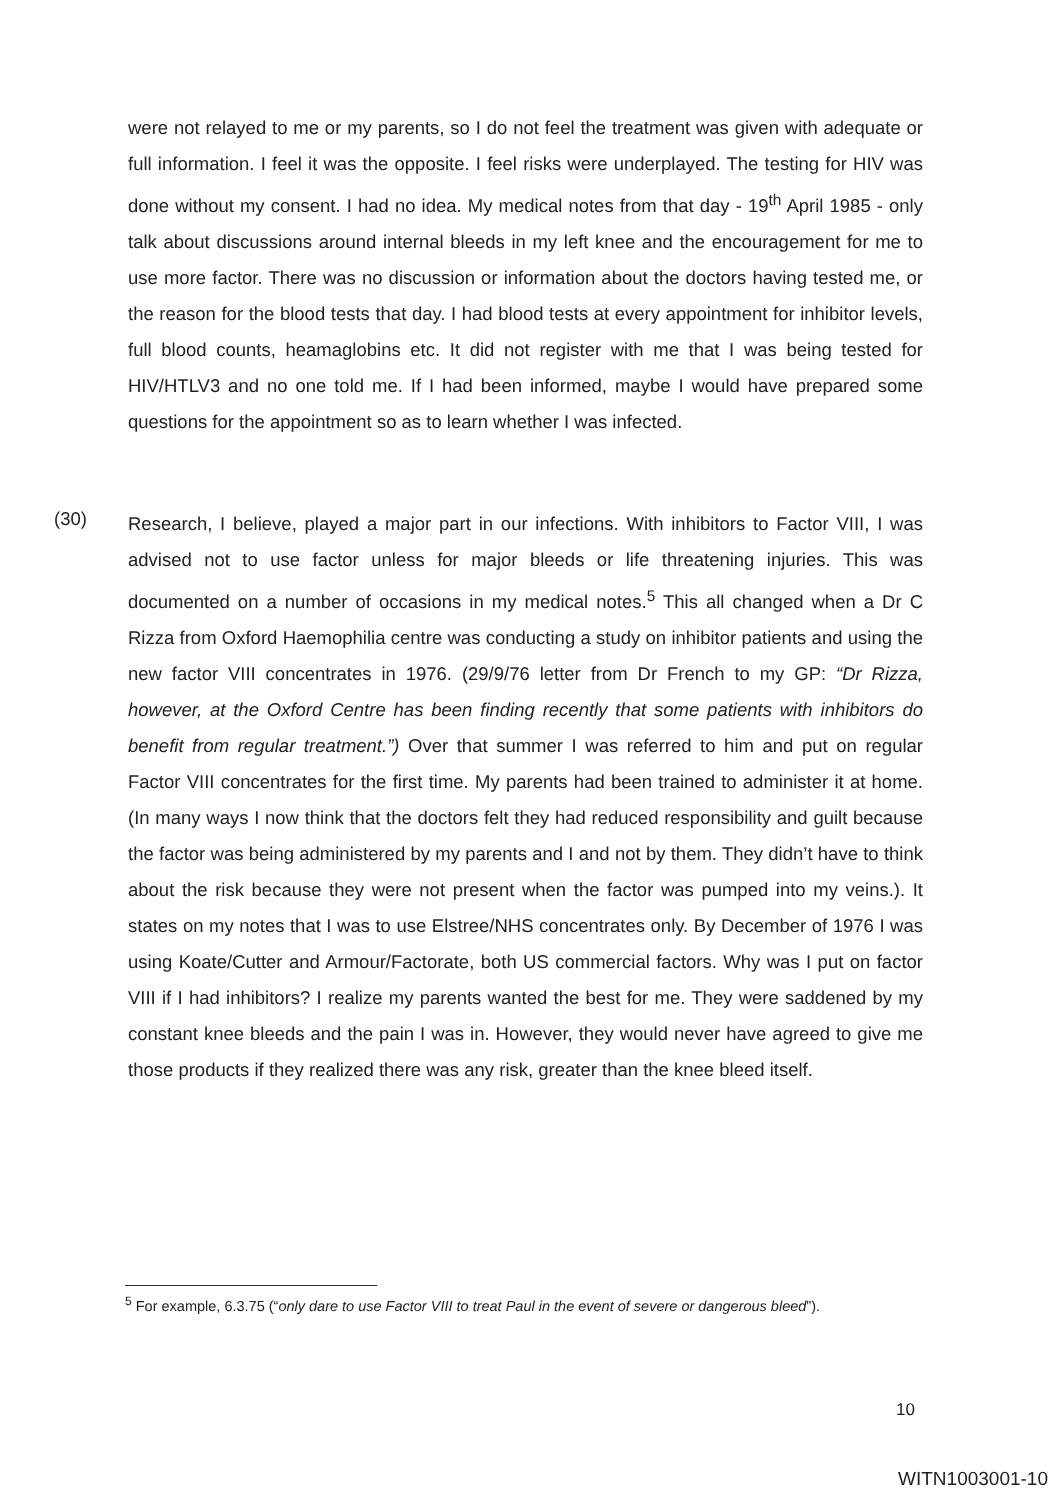were not relayed to me or my parents, so I do not feel the treatment was given with adequate or full information. I feel it was the opposite. I feel risks were underplayed. The testing for HIV was done without my consent. I had no idea. My medical notes from that day - 19<sup>th</sup> April 1985 - only talk about discussions around internal bleeds in my left knee and the encouragement for me to use more factor. There was no discussion or information about the doctors having tested me, or the reason for the blood tests that day. I had blood tests at every appointment for inhibitor levels, full blood counts, heamaglobins etc. It did not register with me that I was being tested for HIV/HTLV3 and no one told me. If I had been informed, maybe I would have prepared some questions for the appointment so as to learn whether I was infected.
(30)
Research, I believe, played a major part in our infections. With inhibitors to Factor VIII, I was advised not to use factor unless for major bleeds or life threatening injuries. This was documented on a number of occasions in my medical notes.<sup>5</sup> This all changed when a Dr C Rizza from Oxford Haemophilia centre was conducting a study on inhibitor patients and using the new factor VIII concentrates in 1976. (29/9/76 letter from Dr French to my GP: “Dr Rizza, however, at the Oxford Centre has been finding recently that some patients with inhibitors do benefit from regular treatment.”) Over that summer I was referred to him and put on regular Factor VIII concentrates for the first time. My parents had been trained to administer it at home. (In many ways I now think that the doctors felt they had reduced responsibility and guilt because the factor was being administered by my parents and I and not by them. They didn’t have to think about the risk because they were not present when the factor was pumped into my veins.). It states on my notes that I was to use Elstree/NHS concentrates only. By December of 1976 I was using Koate/Cutter and Armour/Factorate, both US commercial factors. Why was I put on factor VIII if I had inhibitors? I realize my parents wanted the best for me. They were saddened by my constant knee bleeds and the pain I was in. However, they would never have agreed to give me those products if they realized there was any risk, greater than the knee bleed itself.
<sup>5</sup> For example, 6.3.75 (“only dare to use Factor VIII to treat Paul in the event of severe or dangerous bleed”).
10
WITN1003001-10